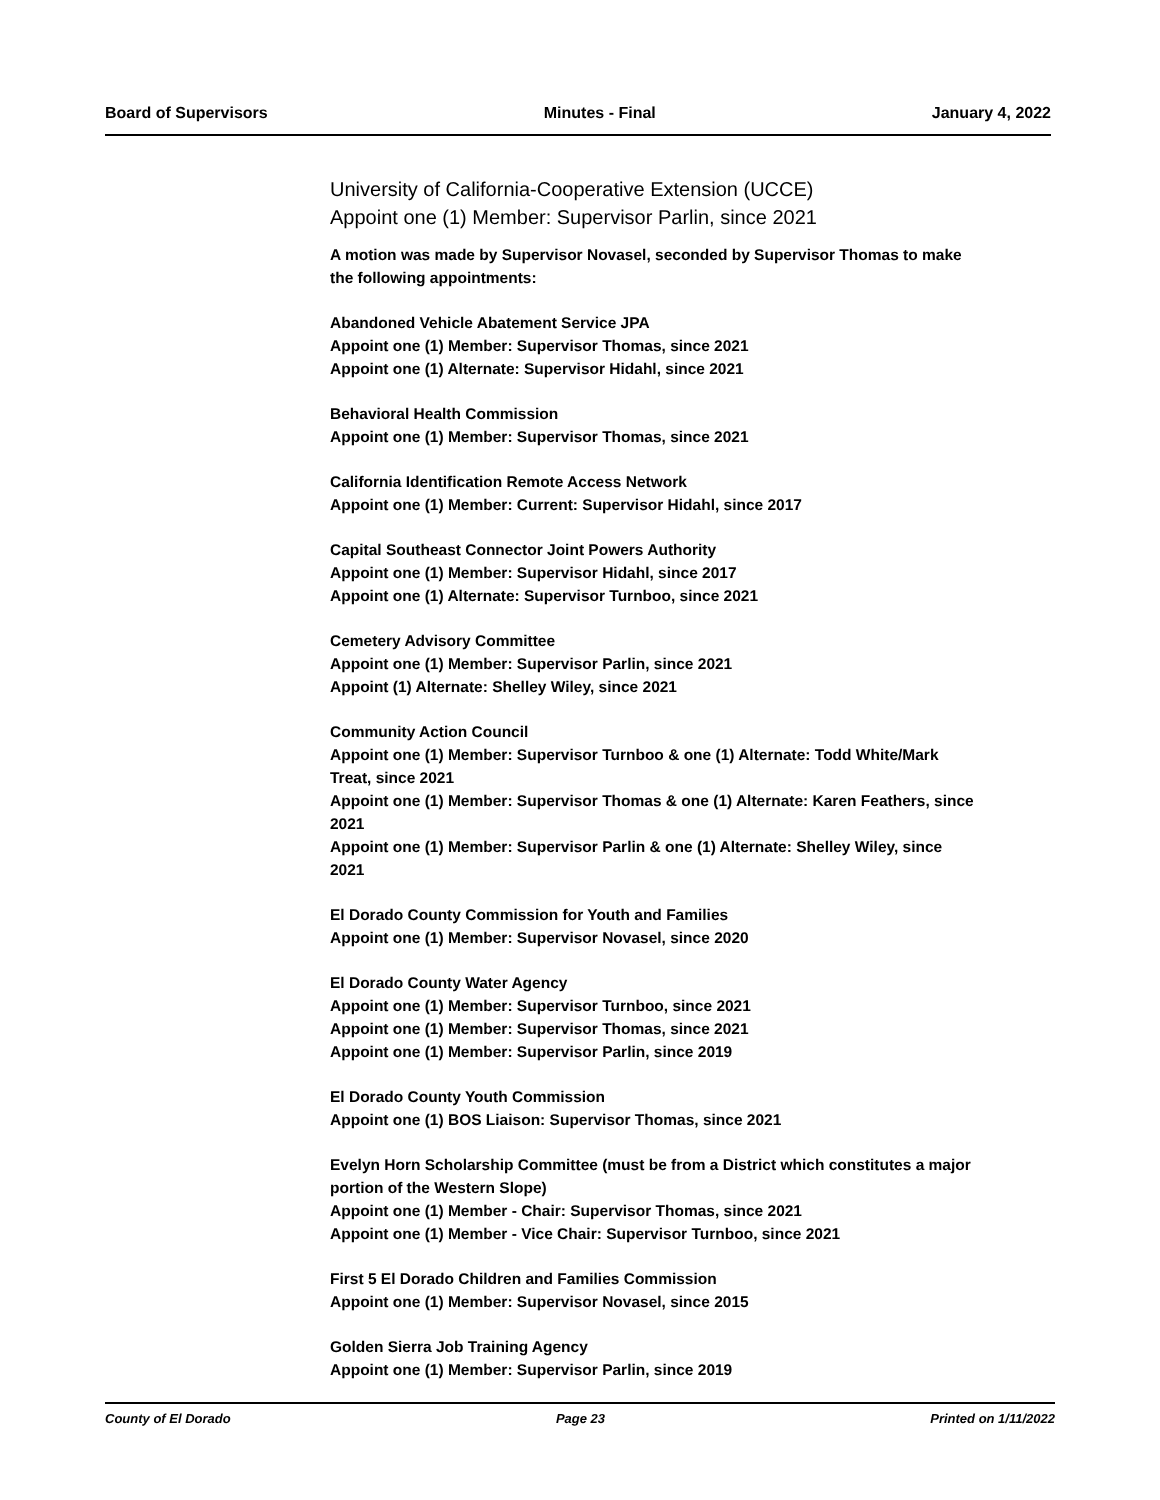Board of Supervisors Minutes - Final January 4, 2022
University of California-Cooperative Extension (UCCE)
Appoint one (1) Member: Supervisor Parlin, since 2021
A motion was made by Supervisor Novasel, seconded by Supervisor Thomas to make the following appointments:
Abandoned Vehicle Abatement Service JPA
Appoint one (1) Member: Supervisor Thomas, since 2021
Appoint one (1) Alternate: Supervisor Hidahl, since 2021
Behavioral Health Commission
Appoint one (1) Member: Supervisor Thomas, since 2021
California Identification Remote Access Network
Appoint one (1) Member: Current: Supervisor Hidahl, since 2017
Capital Southeast Connector Joint Powers Authority
Appoint one (1) Member: Supervisor Hidahl, since 2017
Appoint one (1) Alternate: Supervisor Turnboo, since 2021
Cemetery Advisory Committee
Appoint one (1) Member: Supervisor Parlin, since 2021
Appoint (1) Alternate: Shelley Wiley, since 2021
Community Action Council
Appoint one (1) Member: Supervisor Turnboo & one (1) Alternate: Todd White/Mark Treat, since 2021
Appoint one (1) Member: Supervisor Thomas & one (1) Alternate: Karen Feathers, since 2021
Appoint one (1) Member: Supervisor Parlin & one (1) Alternate: Shelley Wiley, since 2021
El Dorado County Commission for Youth and Families
Appoint one (1) Member: Supervisor Novasel, since 2020
El Dorado County Water Agency
Appoint one (1) Member: Supervisor Turnboo, since 2021
Appoint one (1) Member: Supervisor Thomas, since 2021
Appoint one (1) Member: Supervisor Parlin, since 2019
El Dorado County Youth Commission
Appoint one (1) BOS Liaison: Supervisor Thomas, since 2021
Evelyn Horn Scholarship Committee (must be from a District which constitutes a major portion of the Western Slope)
Appoint one (1) Member - Chair: Supervisor Thomas, since 2021
Appoint one (1) Member - Vice Chair: Supervisor Turnboo, since 2021
First 5 El Dorado Children and Families Commission
Appoint one (1) Member: Supervisor Novasel, since 2015
Golden Sierra Job Training Agency
Appoint one (1) Member: Supervisor Parlin, since 2019
County of El Dorado Page 23 Printed on 1/11/2022